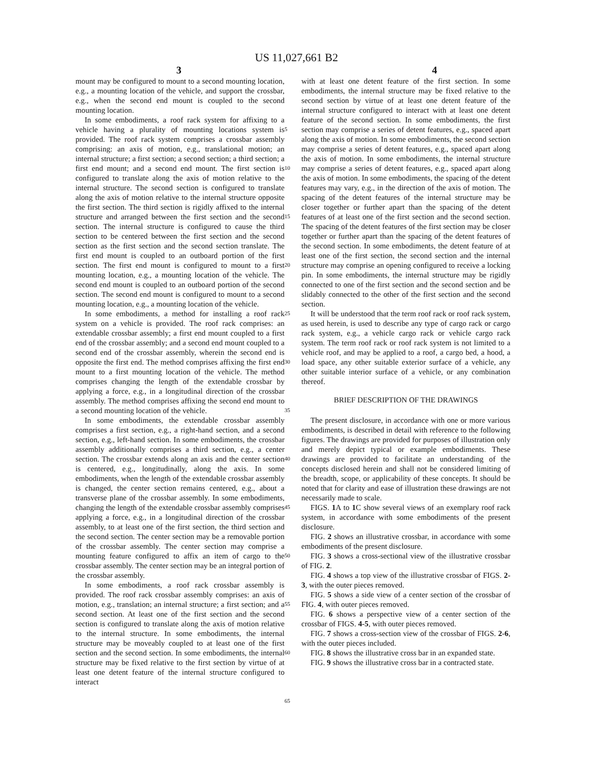US 11,027,661 B2
3 4
mount may be configured to mount to a second mounting location, e.g., a mounting location of the vehicle, and support the crossbar, e.g., when the second end mount is coupled to the second mounting location.
In some embodiments, a roof rack system for affixing to a vehicle having a plurality of mounting locations system is provided. The roof rack system comprises a crossbar assembly comprising: an axis of motion, e.g., translational motion; an internal structure; a first section; a second section; a third section; a first end mount; and a second end mount. The first section is configured to translate along the axis of motion relative to the internal structure. The second section is configured to translate along the axis of motion relative to the internal structure opposite the first section. The third section is rigidly affixed to the internal structure and arranged between the first section and the second section. The internal structure is configured to cause the third section to be centered between the first section and the second section as the first section and the second section translate. The first end mount is coupled to an outboard portion of the first section. The first end mount is configured to mount to a first mounting location, e.g., a mounting location of the vehicle. The second end mount is coupled to an outboard portion of the second section. The second end mount is configured to mount to a second mounting location, e.g., a mounting location of the vehicle.
In some embodiments, a method for installing a roof rack system on a vehicle is provided. The roof rack comprises: an extendable crossbar assembly; a first end mount coupled to a first end of the crossbar assembly; and a second end mount coupled to a second end of the crossbar assembly, wherein the second end is opposite the first end. The method comprises affixing the first end mount to a first mounting location of the vehicle. The method comprises changing the length of the extendable crossbar by applying a force, e.g., in a longitudinal direction of the crossbar assembly. The method comprises affixing the second end mount to a second mounting location of the vehicle.
In some embodiments, the extendable crossbar assembly comprises a first section, e.g., a right-hand section, and a second section, e.g., left-hand section. In some embodiments, the crossbar assembly additionally comprises a third section, e.g., a center section. The crossbar extends along an axis and the center section is centered, e.g., longitudinally, along the axis. In some embodiments, when the length of the extendable crossbar assembly is changed, the center section remains centered, e.g., about a transverse plane of the crossbar assembly. In some embodiments, changing the length of the extendable crossbar assembly comprises applying a force, e.g., in a longitudinal direction of the crossbar assembly, to at least one of the first section, the third section and the second section. The center section may be a removable portion of the crossbar assembly. The center section may comprise a mounting feature configured to affix an item of cargo to the crossbar assembly. The center section may be an integral portion of the crossbar assembly.
In some embodiments, a roof rack crossbar assembly is provided. The roof rack crossbar assembly comprises: an axis of motion, e.g., translation; an internal structure; a first section; and a second section. At least one of the first section and the second section is configured to translate along the axis of motion relative to the internal structure. In some embodiments, the internal structure may be moveably coupled to at least one of the first section and the second section. In some embodiments, the internal structure may be fixed relative to the first section by virtue of at least one detent feature of the internal structure configured to interact
5
10
15
20
25
30
35
40
45
50
55
60
65
with at least one detent feature of the first section. In some embodiments, the internal structure may be fixed relative to the second section by virtue of at least one detent feature of the internal structure configured to interact with at least one detent feature of the second section. In some embodiments, the first section may comprise a series of detent features, e.g., spaced apart along the axis of motion. In some embodiments, the second section may comprise a series of detent features, e.g., spaced apart along the axis of motion. In some embodiments, the internal structure may comprise a series of detent features, e.g., spaced apart along the axis of motion. In some embodiments, the spacing of the detent features may vary, e.g., in the direction of the axis of motion. The spacing of the detent features of the internal structure may be closer together or further apart than the spacing of the detent features of at least one of the first section and the second section. The spacing of the detent features of the first section may be closer together or further apart than the spacing of the detent features of the second section. In some embodiments, the detent feature of at least one of the first section, the second section and the internal structure may comprise an opening configured to receive a locking pin. In some embodiments, the internal structure may be rigidly connected to one of the first section and the second section and be slidably connected to the other of the first section and the second section.
It will be understood that the term roof rack or roof rack system, as used herein, is used to describe any type of cargo rack or cargo rack system, e.g., a vehicle cargo rack or vehicle cargo rack system. The term roof rack or roof rack system is not limited to a vehicle roof, and may be applied to a roof, a cargo bed, a hood, a load space, any other suitable exterior surface of a vehicle, any other suitable interior surface of a vehicle, or any combination thereof.
BRIEF DESCRIPTION OF THE DRAWINGS
The present disclosure, in accordance with one or more various embodiments, is described in detail with reference to the following figures. The drawings are provided for purposes of illustration only and merely depict typical or example embodiments. These drawings are provided to facilitate an understanding of the concepts disclosed herein and shall not be considered limiting of the breadth, scope, or applicability of these concepts. It should be noted that for clarity and ease of illustration these drawings are not necessarily made to scale.
FIGS. 1 A to 1 C show several views of an exemplary roof rack system, in accordance with some embodiments of the present disclosure.
FIG. 2 shows an illustrative crossbar, in accordance with some embodiments of the present disclosure.
FIG. 3 shows a cross-sectional view of the illustrative crossbar of FIG. 2.
FIG. 4 shows a top view of the illustrative crossbar of FIGS. 2-3, with the outer pieces removed.
FIG. 5 shows a side view of a center section of the crossbar of FIG. 4, with outer pieces removed.
FIG. 6 shows a perspective view of a center section of the crossbar of FIGS. 4-5, with outer pieces removed.
FIG. 7 shows a cross-section view of the crossbar of FIGS. 2-6, with the outer pieces included.
FIG. 8 shows the illustrative cross bar in an expanded state.
FIG. 9 shows the illustrative cross bar in a contracted state.